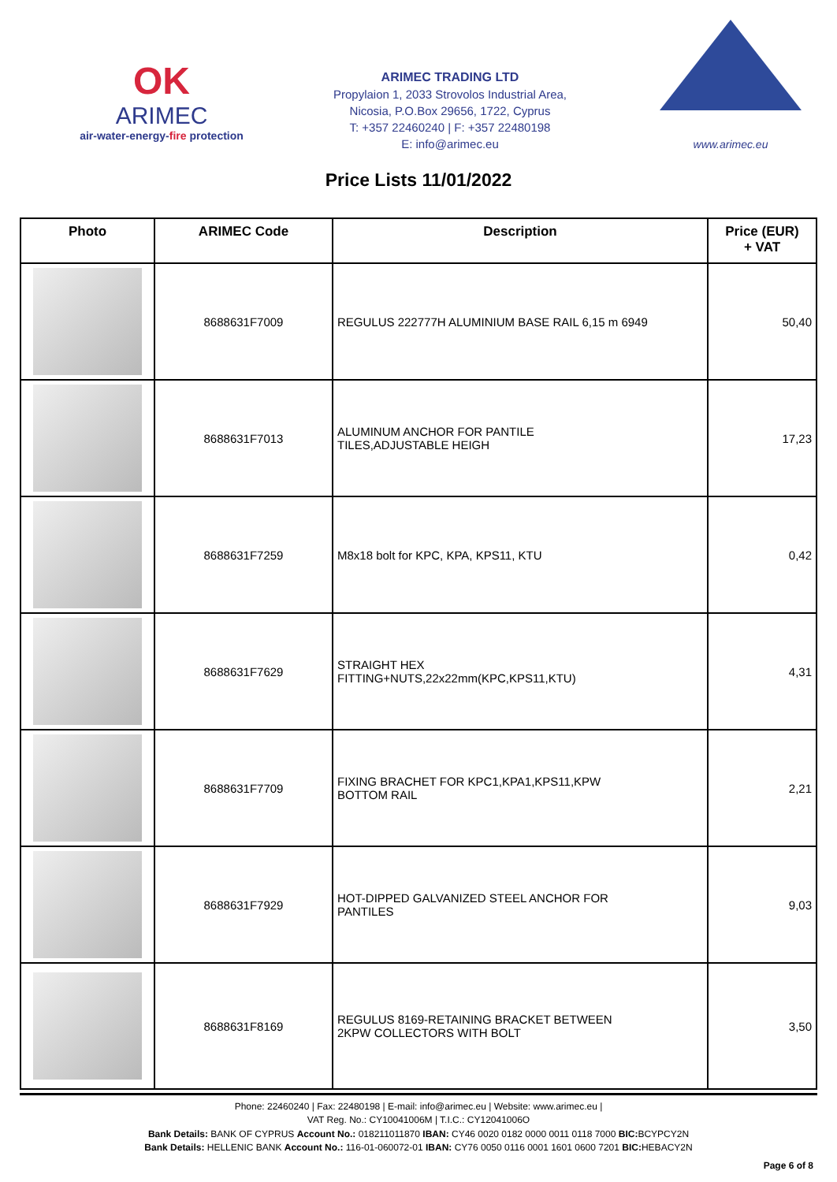OK
ARIMEC
air-water-energy-fire protection
ARIMEC TRADING LTD
Propylaion 1, 2033 Strovolos Industrial Area,
Nicosia, P.O.Box 29656, 1722, Cyprus
T: +357 22460240 | F: +357 22480198
E: info@arimec.eu
www.arimec.eu
Price Lists 11/01/2022
| Photo | ARIMEC Code | Description | Price (EUR) + VAT |
| --- | --- | --- | --- |
| | 8688631F7009 | REGULUS 222777H ALUMINIUM BASE RAIL 6,15 m 6949 | 50,40 |
| | 8688631F7013 | ALUMINUM ANCHOR FOR PANTILE TILES,ADJUSTABLE HEIGH | 17,23 |
| | 8688631F7259 | M8x18 bolt for KPC, KPA, KPS11, KTU | 0,42 |
| | 8688631F7629 | STRAIGHT HEX FITTING+NUTS,22x22mm(KPC,KPS11,KTU) | 4,31 |
| | 8688631F7709 | FIXING BRACHET FOR KPC1,KPA1,KPS11,KPW BOTTOM RAIL | 2,21 |
| | 8688631F7929 | HOT-DIPPED GALVANIZED STEEL ANCHOR FOR PANTILES | 9,03 |
| | 8688631F8169 | REGULUS 8169-RETAINING BRACKET BETWEEN 2KPW COLLECTORS WITH BOLT | 3,50 |
Phone: 22460240 | Fax: 22480198 | E-mail: info@arimec.eu | Website: www.arimec.eu |
VAT Reg. No.: CY10041006M | T.I.C.: CY12041006O
Bank Details: BANK OF CYPRUS Account No.: 018211011870 IBAN: CY46 0020 0182 0000 0011 0118 7000 BIC: BCYPCY2N
Bank Details: HELLENIC BANK Account No.: 116-01-060072-01 IBAN: CY76 0050 0116 0001 1601 0600 7201 BIC: HEBACY2N
Page 6 of 8